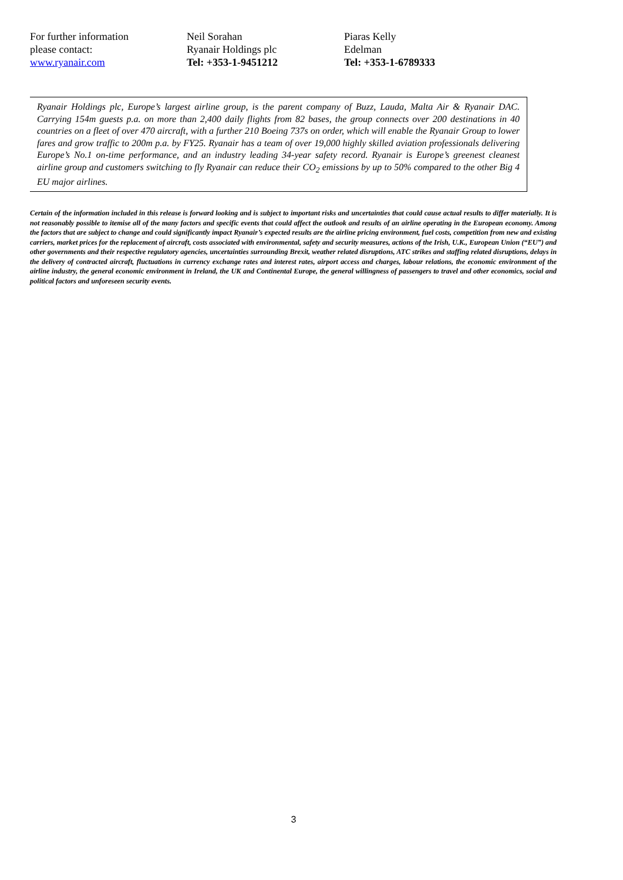For further information
please contact:
www.ryanair.com
Neil Sorahan
Ryanair Holdings plc
Tel: +353-1-9451212
Piaras Kelly
Edelman
Tel: +353-1-6789333
Ryanair Holdings plc, Europe’s largest airline group, is the parent company of Buzz, Lauda, Malta Air & Ryanair DAC. Carrying 154m guests p.a. on more than 2,400 daily flights from 82 bases, the group connects over 200 destinations in 40 countries on a fleet of over 470 aircraft, with a further 210 Boeing 737s on order, which will enable the Ryanair Group to lower fares and grow traffic to 200m p.a. by FY25. Ryanair has a team of over 19,000 highly skilled aviation professionals delivering Europe’s No.1 on-time performance, and an industry leading 34-year safety record. Ryanair is Europe’s greenest cleanest airline group and customers switching to fly Ryanair can reduce their CO<sub>2</sub> emissions by up to 50% compared to the other Big 4 EU major airlines.
Certain of the information included in this release is forward looking and is subject to important risks and uncertainties that could cause actual results to differ materially. It is not reasonably possible to itemise all of the many factors and specific events that could affect the outlook and results of an airline operating in the European economy. Among the factors that are subject to change and could significantly impact Ryanair’s expected results are the airline pricing environment, fuel costs, competition from new and existing carriers, market prices for the replacement of aircraft, costs associated with environmental, safety and security measures, actions of the Irish, U.K., European Union (“EU”) and other governments and their respective regulatory agencies, uncertainties surrounding Brexit, weather related disruptions, ATC strikes and staffing related disruptions, delays in the delivery of contracted aircraft, fluctuations in currency exchange rates and interest rates, airport access and charges, labour relations, the economic environment of the airline industry, the general economic environment in Ireland, the UK and Continental Europe, the general willingness of passengers to travel and other economics, social and political factors and unforeseen security events.
3